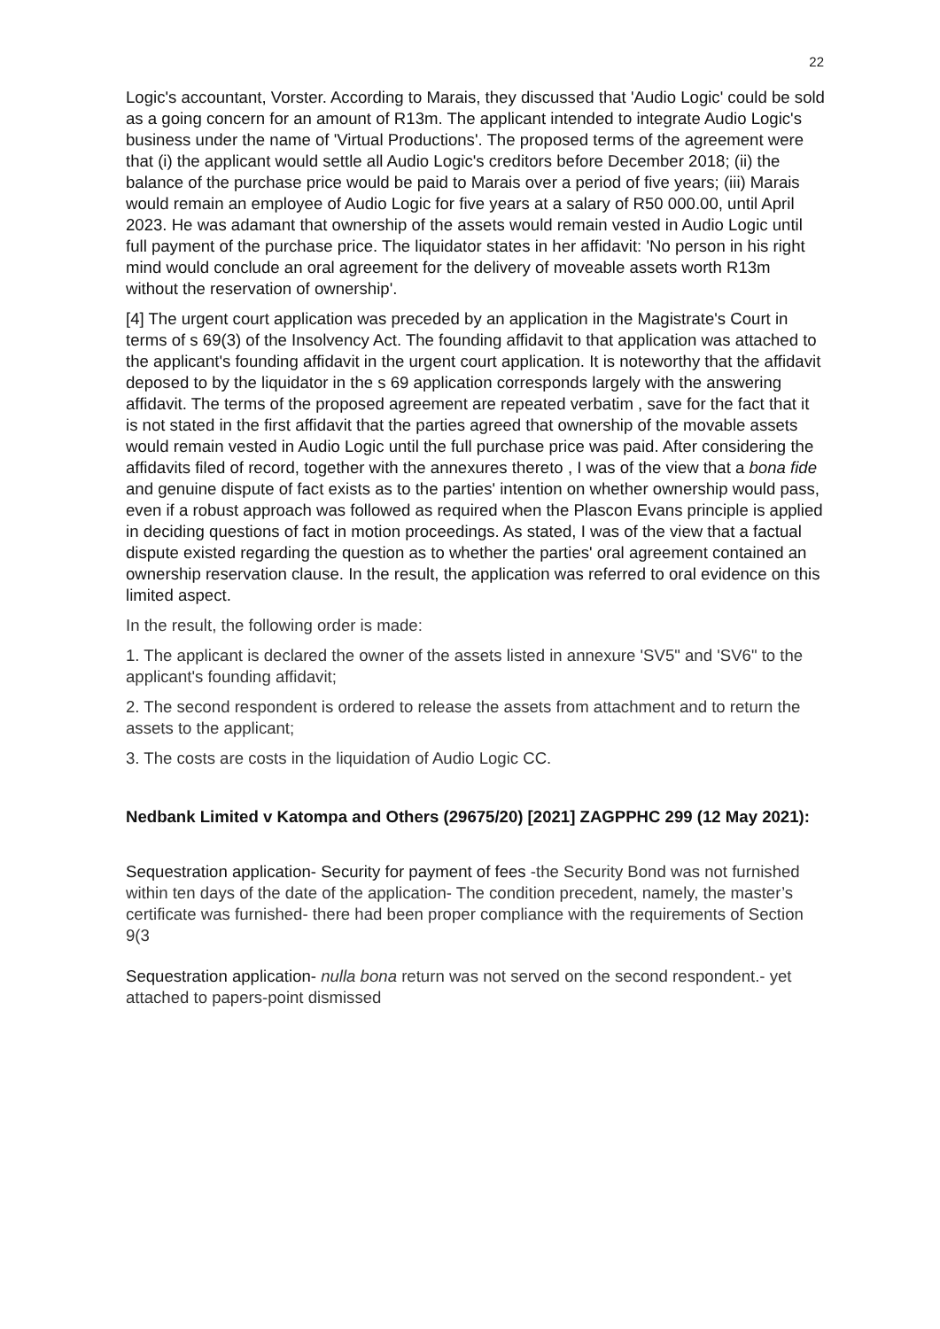22
Logic's accountant, Vorster. According to Marais, they discussed that 'Audio Logic' could be sold as a going concern for an amount of R13m. The applicant intended to integrate Audio Logic's business under the name of 'Virtual Productions'. The proposed terms of the agreement were that (i) the applicant would settle all Audio Logic's creditors before December 2018; (ii) the balance of the purchase price would be paid to Marais over a period of five years; (iii) Marais would remain an employee of Audio Logic for five years at a salary of R50 000.00, until April 2023. He was adamant that ownership of the assets would remain vested in Audio Logic until full payment of the purchase price. The liquidator states in her affidavit: 'No person in his right mind would conclude an oral agreement for the delivery of moveable assets worth R13m without the reservation of ownership'.
[4] The urgent court application was preceded by an application in the Magistrate's Court in terms of s 69(3) of the Insolvency Act. The founding affidavit to that application was attached to the applicant's founding affidavit in the urgent court application. It is noteworthy that the affidavit deposed to by the liquidator in the s 69 application corresponds largely with the answering affidavit. The terms of the proposed agreement are repeated verbatim , save for the fact that it is not stated in the first affidavit that the parties agreed that ownership of the movable assets would remain vested in Audio Logic until the full purchase price was paid. After considering the affidavits filed of record, together with the annexures thereto , I was of the view that a bona fide and genuine dispute of fact exists as to the parties' intention on whether ownership would pass, even if a robust approach was followed as required when the Plascon Evans principle is applied in deciding questions of fact in motion proceedings. As stated, I was of the view that a factual dispute existed regarding the question as to whether the parties' oral agreement contained an ownership reservation clause. In the result, the application was referred to oral evidence on this limited aspect.
In the result, the following order is made:
1. The applicant is declared the owner of the assets listed in annexure 'SV5" and 'SV6" to the applicant's founding affidavit;
2. The second respondent is ordered to release the assets from attachment and to return the assets to the applicant;
3. The costs are costs in the liquidation of Audio Logic CC.
Nedbank Limited v Katompa and Others (29675/20) [2021] ZAGPPHC 299 (12 May 2021):
Sequestration application- Security for payment of fees -the Security Bond was not furnished within ten days of the date of the application- The condition precedent, namely, the master’s certificate was furnished- there had been proper compliance with the requirements of Section 9(3
Sequestration application- nulla bona return was not served on the second respondent.- yet attached to papers-point dismissed